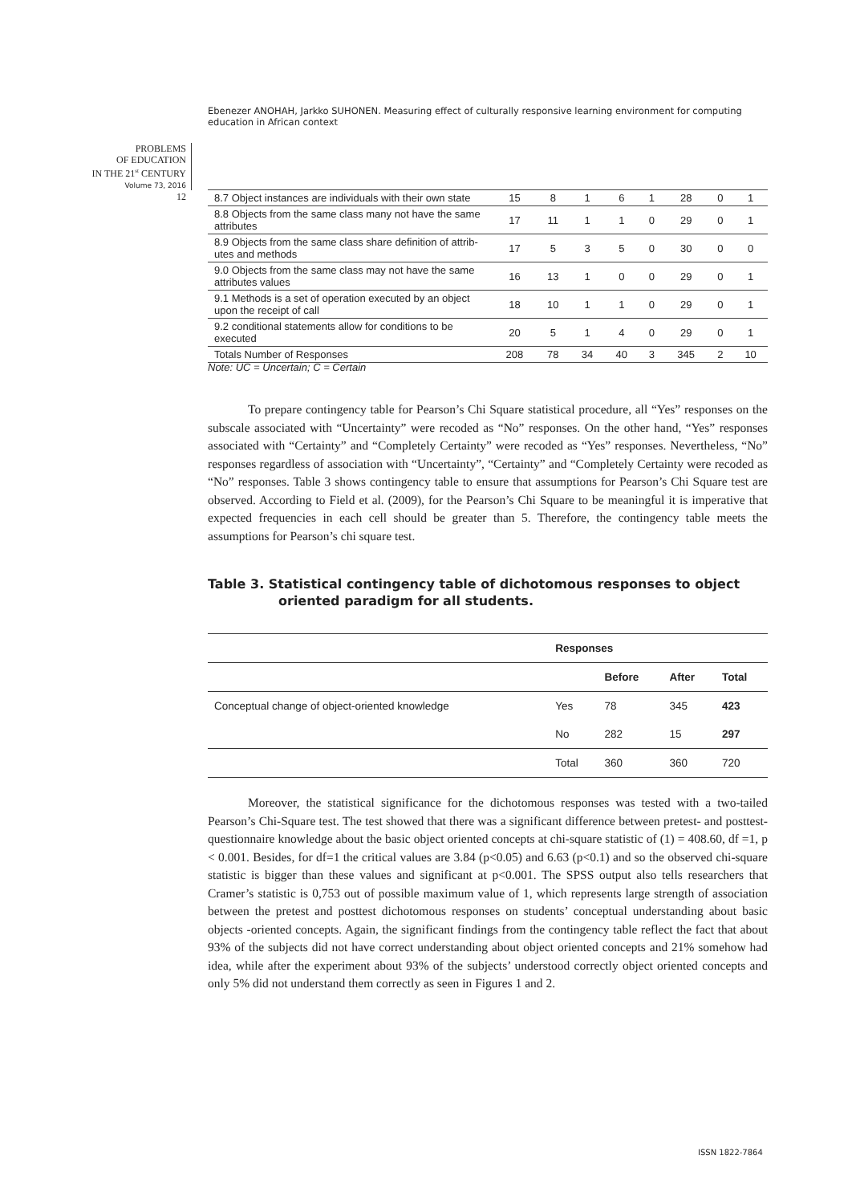Ebenezer ANOHAH, Jarkko SUHONEN. Measuring effect of culturally responsive learning environment for computing education in African context
PROBLEMS
OF EDUCATION
IN THE 21<sup>st</sup> CENTURY
Volume 73, 2016
12
| 8.7 Object instances are individuals with their own state | 15 | 8 | 1 | 6 | 1 | 28 | 0 | 1 |
| 8.8 Objects from the same class many not have the same attributes | 17 | 11 | 1 | 1 | 0 | 29 | 0 | 1 |
| 8.9 Objects from the same class share definition of attrib-utes and methods | 17 | 5 | 3 | 5 | 0 | 30 | 0 | 0 |
| 9.0 Objects from the same class may not have the same attributes values | 16 | 13 | 1 | 0 | 0 | 29 | 0 | 1 |
| 9.1 Methods is a set of operation executed by an object upon the receipt of call | 18 | 10 | 1 | 1 | 0 | 29 | 0 | 1 |
| 9.2 conditional statements allow for conditions to be executed | 20 | 5 | 1 | 4 | 0 | 29 | 0 | 1 |
| Totals Number of Responses | 208 | 78 | 34 | 40 | 3 | 345 | 2 | 10 |
Note: UC = Uncertain; C = Certain
To prepare contingency table for Pearson’s Chi Square statistical procedure, all “Yes” responses on the subscale associated with “Uncertainty” were recoded as “No” responses. On the other hand, “Yes” responses associated with “Certainty” and “Completely Certainty” were recoded as “Yes” responses. Nevertheless, “No” responses regardless of association with “Uncertainty”, “Certainty” and “Completely Certainty were recoded as “No” responses. Table 3 shows contingency table to ensure that assumptions for Pearson’s Chi Square test are observed. According to Field et al. (2009), for the Pearson’s Chi Square to be meaningful it is imperative that expected frequencies in each cell should be greater than 5. Therefore, the contingency table meets the assumptions for Pearson’s chi square test.
Table 3. Statistical contingency table of dichotomous responses to object
oriented paradigm for all students.
| | Responses | | | |
| | | Before | After | Total |
| Conceptual change of object-oriented knowledge | Yes | 78 | 345 | 423 |
| | No | 282 | 15 | 297 |
| | Total | 360 | 360 | 720 |
Moreover, the statistical significance for the dichotomous responses was tested with a two-tailed Pearson’s Chi-Square test. The test showed that there was a significant difference between pretest- and posttest-questionnaire knowledge about the basic object oriented concepts at chi-square statistic of (1) = 408.60, df =1, p < 0.001. Besides, for df=1 the critical values are 3.84 (p<0.05) and 6.63 (p<0.1) and so the observed chi-square statistic is bigger than these values and significant at p<0.001. The SPSS output also tells researchers that Cramer’s statistic is 0,753 out of possible maximum value of 1, which represents large strength of association between the pretest and posttest dichotomous responses on students’ conceptual understanding about basic objects -oriented concepts. Again, the significant findings from the contingency table reflect the fact that about 93% of the subjects did not have correct understanding about object oriented concepts and 21% somehow had idea, while after the experiment about 93% of the subjects’ understood correctly object oriented concepts and only 5% did not understand them correctly as seen in Figures 1 and 2.
ISSN 1822-7864